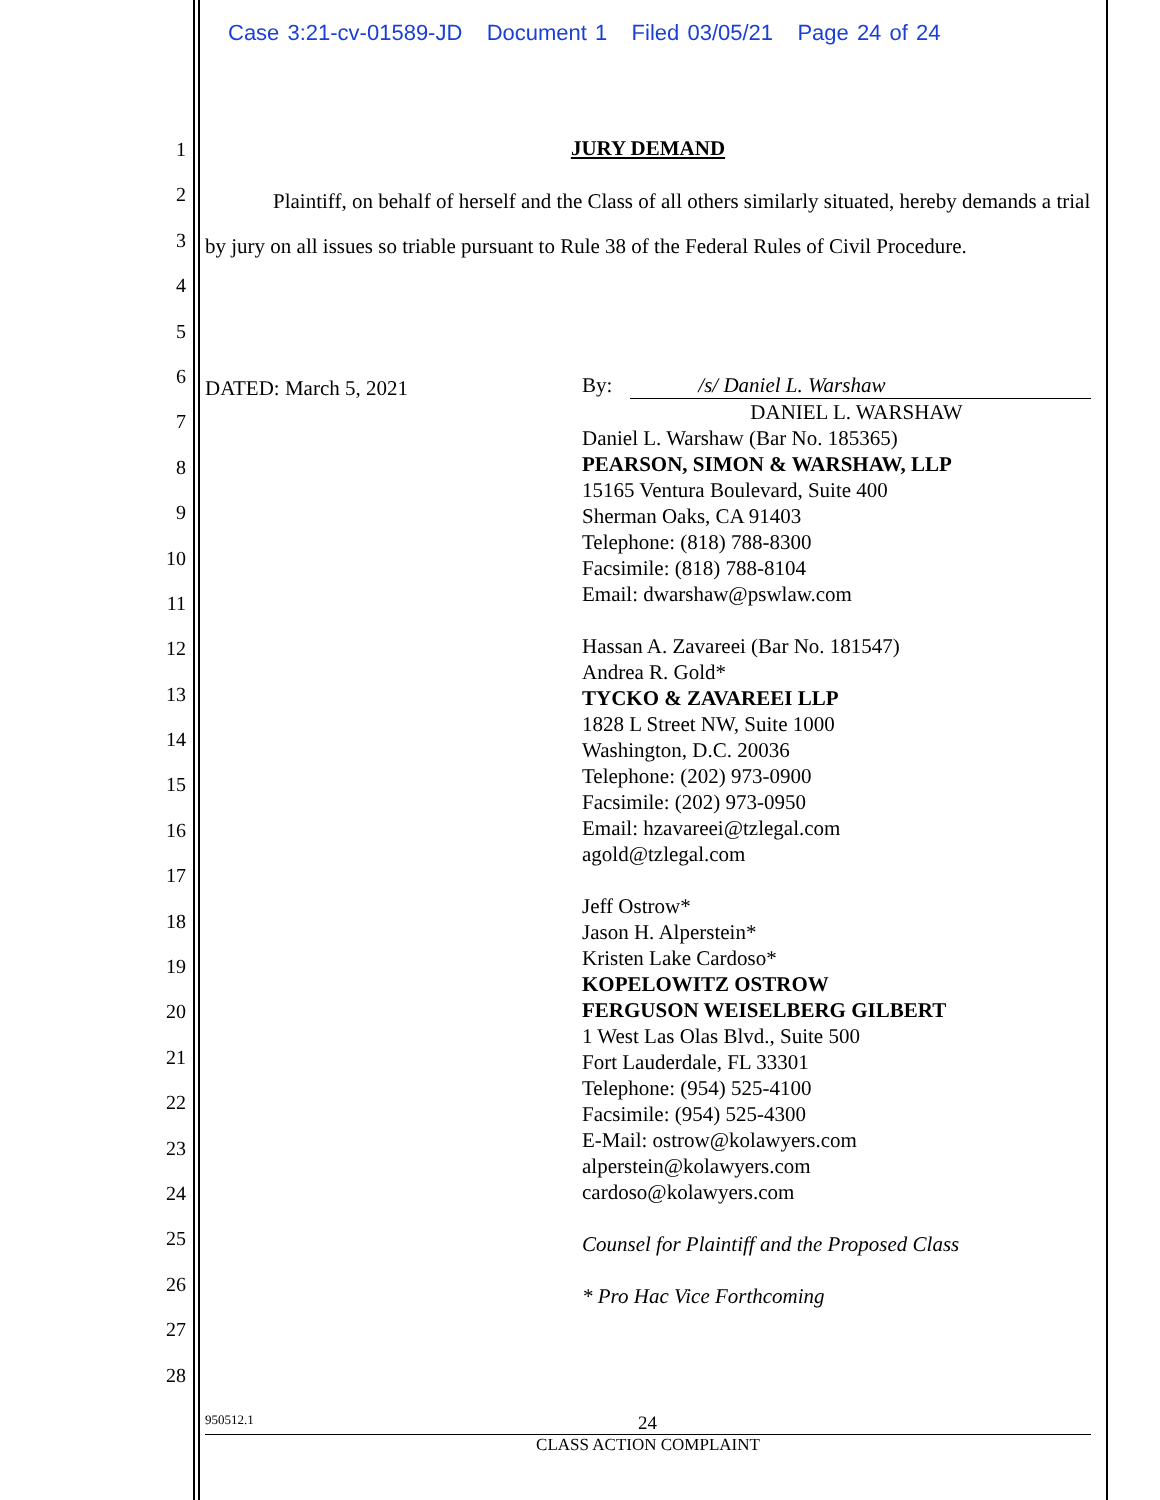Case 3:21-cv-01589-JD Document 1 Filed 03/05/21 Page 24 of 24
1
2
3
4
5
6
7
8
9
10
11
12
13
14
15
16
17
18
19
20
21
22
23
24
25
26
27
28
JURY DEMAND
Plaintiff, on behalf of herself and the Class of all others similarly situated, hereby demands a trial by jury on all issues so triable pursuant to Rule 38 of the Federal Rules of Civil Procedure.
DATED: March 5, 2021
By: /s/ Daniel L. Warshaw
DANIEL L. WARSHAW
Daniel L. Warshaw (Bar No. 185365)
PEARSON, SIMON & WARSHAW, LLP
15165 Ventura Boulevard, Suite 400
Sherman Oaks, CA 91403
Telephone: (818) 788-8300
Facsimile: (818) 788-8104
Email: dwarshaw@pswlaw.com
Hassan A. Zavareei (Bar No. 181547)
Andrea R. Gold*
TYCKO & ZAVAREEI LLP
1828 L Street NW, Suite 1000
Washington, D.C. 20036
Telephone: (202) 973-0900
Facsimile: (202) 973-0950
Email: hzavareei@tzlegal.com
agold@tzlegal.com
Jeff Ostrow*
Jason H. Alperstein*
Kristen Lake Cardoso*
KOPELOWITZ OSTROW
FERGUSON WEISELBERG GILBERT
1 West Las Olas Blvd., Suite 500
Fort Lauderdale, FL 33301
Telephone: (954) 525-4100
Facsimile: (954) 525-4300
E-Mail: ostrow@kolawyers.com
alperstein@kolawyers.com
cardoso@kolawyers.com
Counsel for Plaintiff and the Proposed Class
* Pro Hac Vice Forthcoming
950512.1 24
CLASS ACTION COMPLAINT